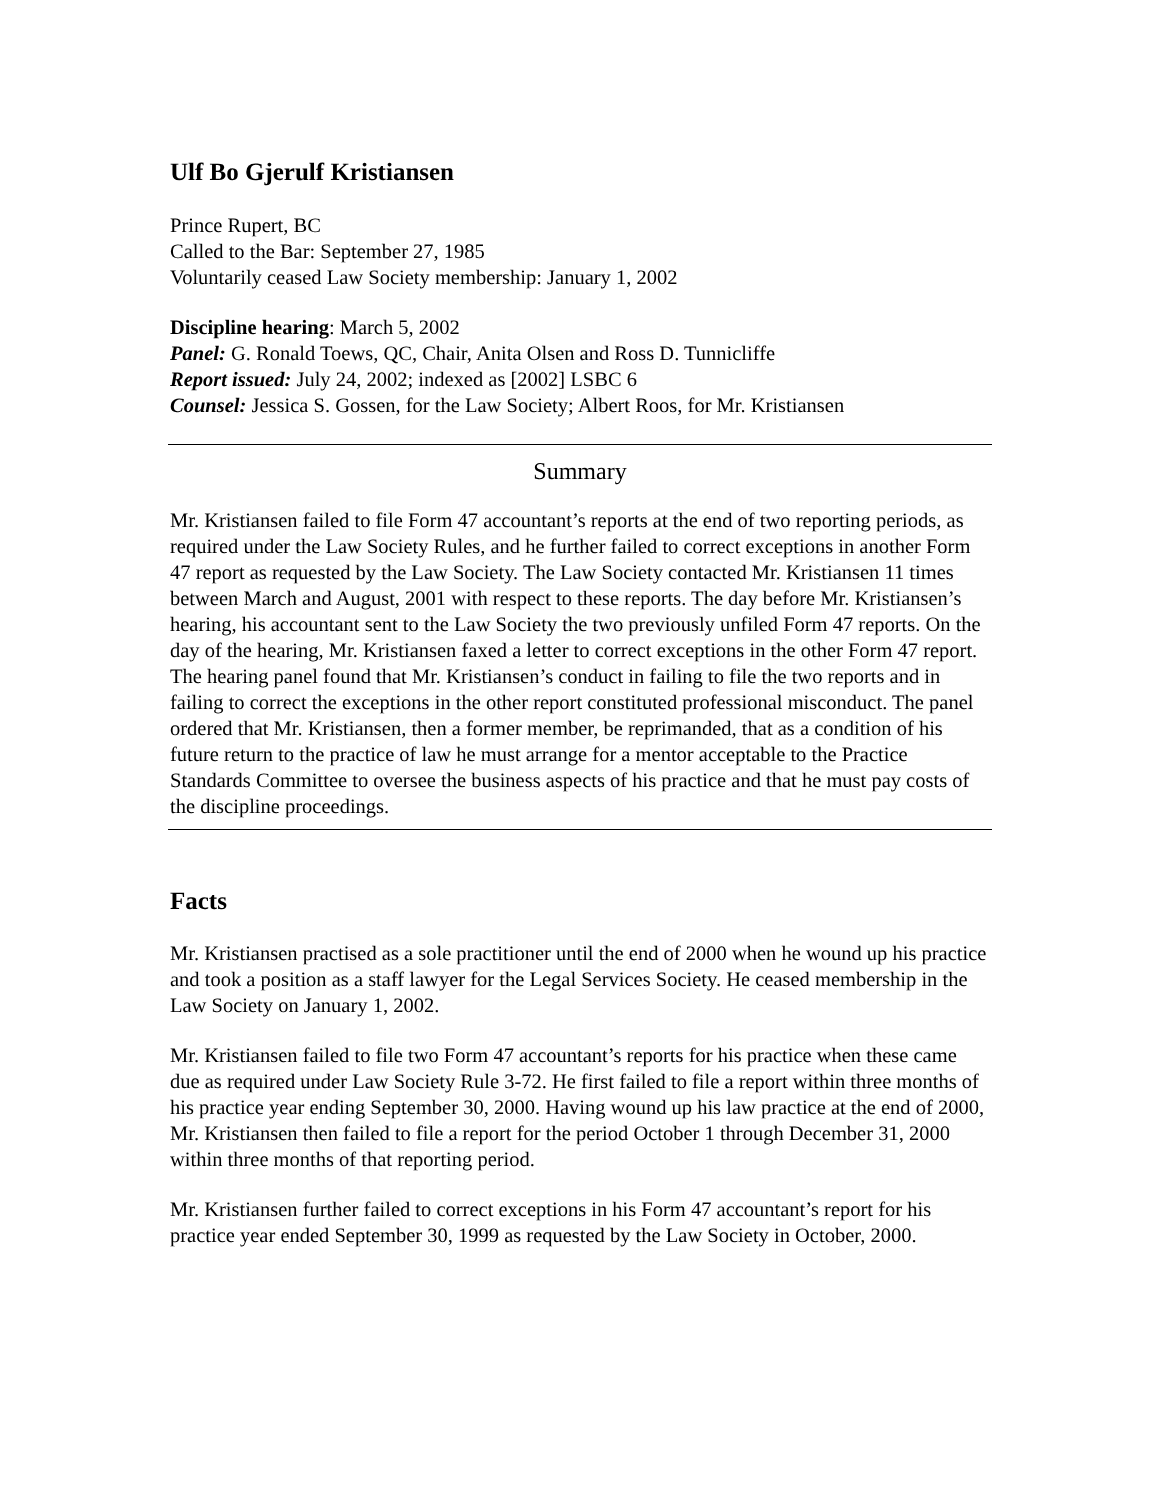Ulf Bo Gjerulf Kristiansen
Prince Rupert, BC
Called to the Bar: September 27, 1985
Voluntarily ceased Law Society membership: January 1, 2002
Discipline hearing: March 5, 2002
Panel: G. Ronald Toews, QC, Chair, Anita Olsen and Ross D. Tunnicliffe
Report issued: July 24, 2002; indexed as [2002] LSBC 6
Counsel: Jessica S. Gossen, for the Law Society; Albert Roos, for Mr. Kristiansen
Summary
Mr. Kristiansen failed to file Form 47 accountant’s reports at the end of two reporting periods, as required under the Law Society Rules, and he further failed to correct exceptions in another Form 47 report as requested by the Law Society. The Law Society contacted Mr. Kristiansen 11 times between March and August, 2001 with respect to these reports. The day before Mr. Kristiansen’s hearing, his accountant sent to the Law Society the two previously unfiled Form 47 reports. On the day of the hearing, Mr. Kristiansen faxed a letter to correct exceptions in the other Form 47 report. The hearing panel found that Mr. Kristiansen’s conduct in failing to file the two reports and in failing to correct the exceptions in the other report constituted professional misconduct. The panel ordered that Mr. Kristiansen, then a former member, be reprimanded, that as a condition of his future return to the practice of law he must arrange for a mentor acceptable to the Practice Standards Committee to oversee the business aspects of his practice and that he must pay costs of the discipline proceedings.
Facts
Mr. Kristiansen practised as a sole practitioner until the end of 2000 when he wound up his practice and took a position as a staff lawyer for the Legal Services Society. He ceased membership in the Law Society on January 1, 2002.
Mr. Kristiansen failed to file two Form 47 accountant’s reports for his practice when these came due as required under Law Society Rule 3-72. He first failed to file a report within three months of his practice year ending September 30, 2000. Having wound up his law practice at the end of 2000, Mr. Kristiansen then failed to file a report for the period October 1 through December 31, 2000 within three months of that reporting period.
Mr. Kristiansen further failed to correct exceptions in his Form 47 accountant’s report for his practice year ended September 30, 1999 as requested by the Law Society in October, 2000.